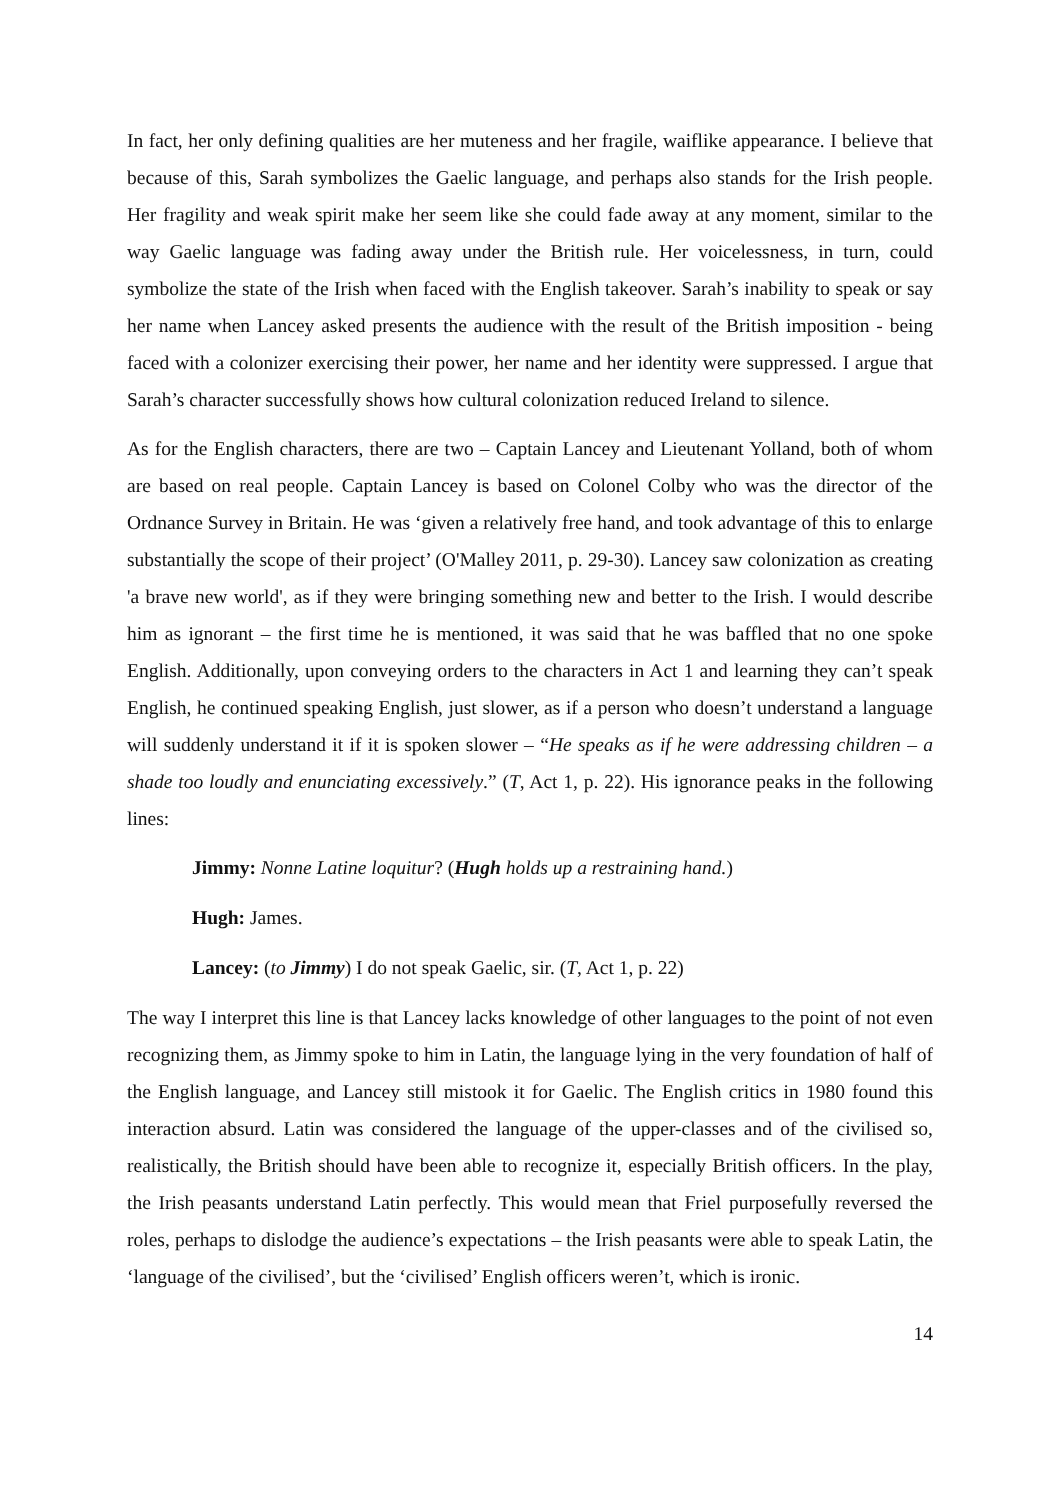In fact, her only defining qualities are her muteness and her fragile, waiflike appearance. I believe that because of this, Sarah symbolizes the Gaelic language, and perhaps also stands for the Irish people. Her fragility and weak spirit make her seem like she could fade away at any moment, similar to the way Gaelic language was fading away under the British rule. Her voicelessness, in turn, could symbolize the state of the Irish when faced with the English takeover. Sarah’s inability to speak or say her name when Lancey asked presents the audience with the result of the British imposition - being faced with a colonizer exercising their power, her name and her identity were suppressed. I argue that Sarah’s character successfully shows how cultural colonization reduced Ireland to silence.
As for the English characters, there are two – Captain Lancey and Lieutenant Yolland, both of whom are based on real people. Captain Lancey is based on Colonel Colby who was the director of the Ordnance Survey in Britain. He was ‘given a relatively free hand, and took advantage of this to enlarge substantially the scope of their project’ (O'Malley 2011, p. 29-30). Lancey saw colonization as creating 'a brave new world', as if they were bringing something new and better to the Irish. I would describe him as ignorant – the first time he is mentioned, it was said that he was baffled that no one spoke English. Additionally, upon conveying orders to the characters in Act 1 and learning they can’t speak English, he continued speaking English, just slower, as if a person who doesn’t understand a language will suddenly understand it if it is spoken slower – “He speaks as if he were addressing children – a shade too loudly and enunciating excessively.” (T, Act 1, p. 22). His ignorance peaks in the following lines:
Jimmy: Nonne Latine loquitur? (Hugh holds up a restraining hand.)
Hugh: James.
Lancey: (to Jimmy) I do not speak Gaelic, sir. (T, Act 1, p. 22)
The way I interpret this line is that Lancey lacks knowledge of other languages to the point of not even recognizing them, as Jimmy spoke to him in Latin, the language lying in the very foundation of half of the English language, and Lancey still mistook it for Gaelic. The English critics in 1980 found this interaction absurd. Latin was considered the language of the upper-classes and of the civilised so, realistically, the British should have been able to recognize it, especially British officers. In the play, the Irish peasants understand Latin perfectly. This would mean that Friel purposefully reversed the roles, perhaps to dislodge the audience’s expectations – the Irish peasants were able to speak Latin, the ‘language of the civilised’, but the ‘civilised’ English officers weren’t, which is ironic.
14